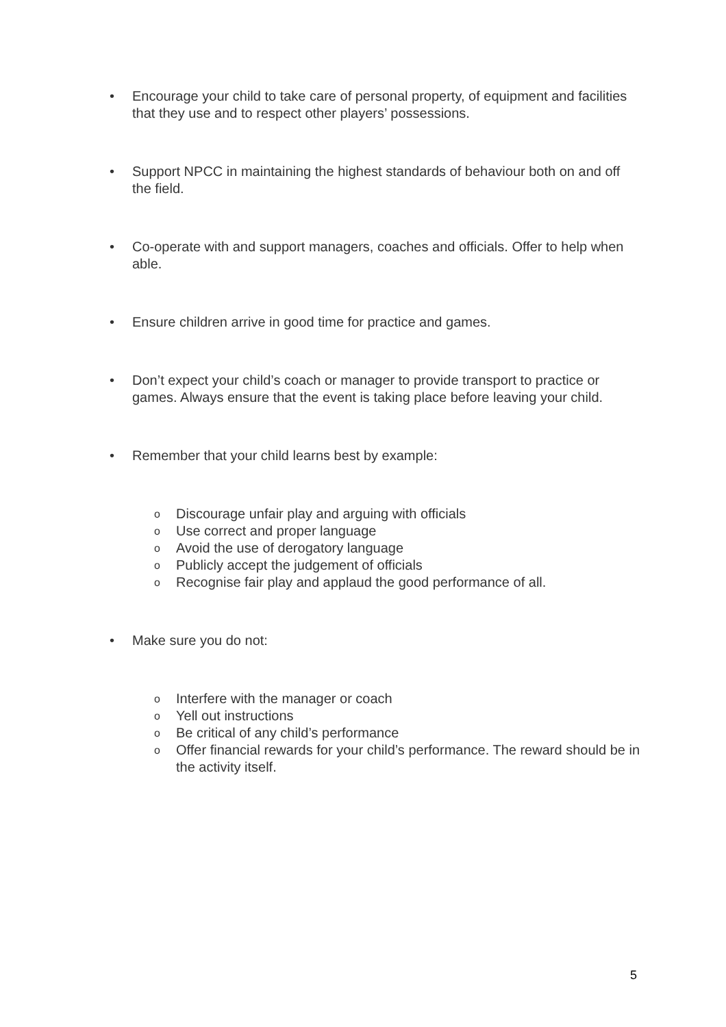• Encourage your child to take care of personal property, of equipment and facilities that they use and to respect other players’ possessions.
• Support NPCC in maintaining the highest standards of behaviour both on and off the field.
• Co-operate with and support managers, coaches and officials. Offer to help when able.
• Ensure children arrive in good time for practice and games.
• Don’t expect your child’s coach or manager to provide transport to practice or games. Always ensure that the event is taking place before leaving your child.
• Remember that your child learns best by example:
o Discourage unfair play and arguing with officials
o Use correct and proper language
o Avoid the use of derogatory language
o Publicly accept the judgement of officials
o Recognise fair play and applaud the good performance of all.
• Make sure you do not:
o Interfere with the manager or coach
o Yell out instructions
o Be critical of any child’s performance
o Offer financial rewards for your child’s performance. The reward should be in the activity itself.
5